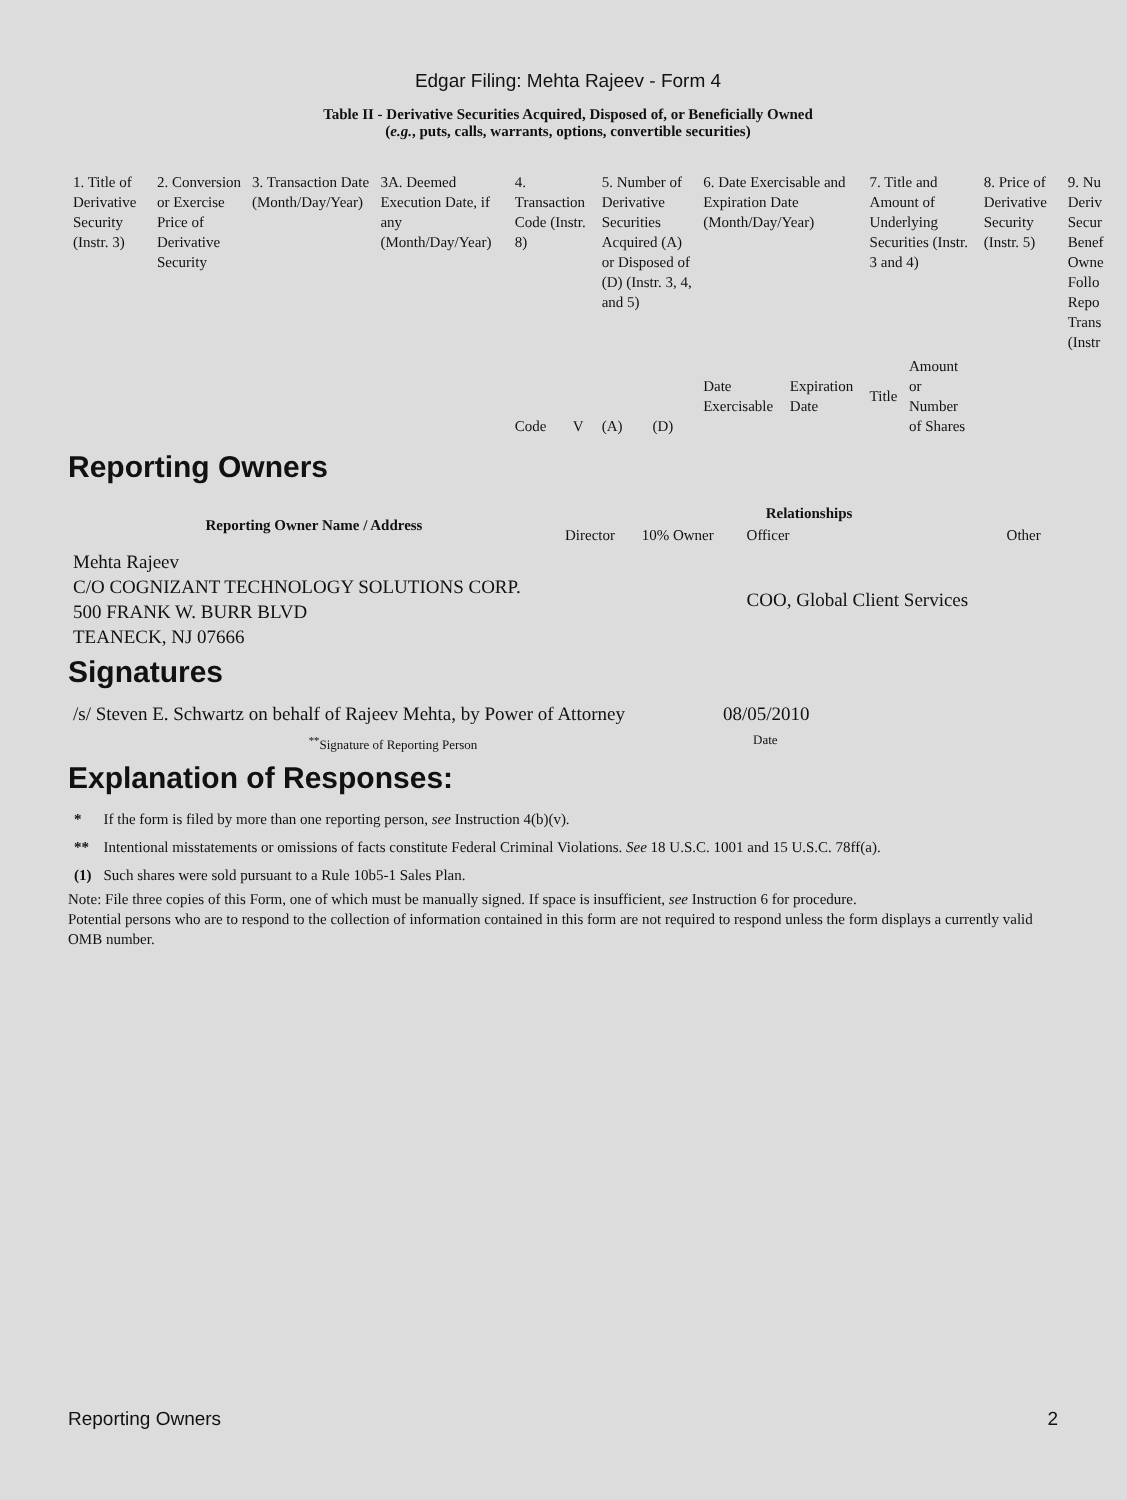Edgar Filing: Mehta Rajeev - Form 4
Table II - Derivative Securities Acquired, Disposed of, or Beneficially Owned
(e.g., puts, calls, warrants, options, convertible securities)
| 1. Title of Derivative Security (Instr. 3) | 2. Conversion or Exercise Price of Derivative Security | 3. Transaction Date (Month/Day/Year) | 3A. Deemed Execution Date, if any (Month/Day/Year) | 4. Transaction Code (Instr. 8) | | 5. Number of Derivative Securities Acquired (A) or Disposed of (D) (Instr. 3, 4, and 5) | | 6. Date Exercisable and Expiration Date (Month/Day/Year) | | 7. Title and Amount of Underlying Securities (Instr. 3 and 4) | | 8. Price of Derivative Security (Instr. 5) | 9. Nu Deriv Secur Benef Owne Follo Repo Trans (Instr |
| | | | | Code | V | (A) | (D) | Date Exercisable | Expiration Date | Title | Amount or Number of Shares | | |
Reporting Owners
| Reporting Owner Name / Address | Relationships | | | |
| --- | --- | --- | --- | --- |
| | Director | 10% Owner | Officer | Other |
| Mehta Rajeev C/O COGNIZANT TECHNOLOGY SOLUTIONS CORP. 500 FRANK W. BURR BLVD TEANECK, NJ 07666 | | | COO, Global Client Services | |
Signatures
| /s/ Steven E. Schwartz on behalf of Rajeev Mehta, by Power of Attorney | 08/05/2010 |
| <sup>**</sup> Signature of Reporting Person | Date |
Explanation of Responses:
| * | If the form is filed by more than one reporting person, see Instruction 4(b)(v). |
| ** | Intentional misstatements or omissions of facts constitute Federal Criminal Violations. See 18 U.S.C. 1001 and 15 U.S.C. 78ff(a). |
| (1) | Such shares were sold pursuant to a Rule 10b5-1 Sales Plan. |
Note: File three copies of this Form, one of which must be manually signed. If space is insufficient, see Instruction 6 for procedure.
Potential persons who are to respond to the collection of information contained in this form are not required to respond unless the form displays a currently valid OMB number.
Reporting Owners 2